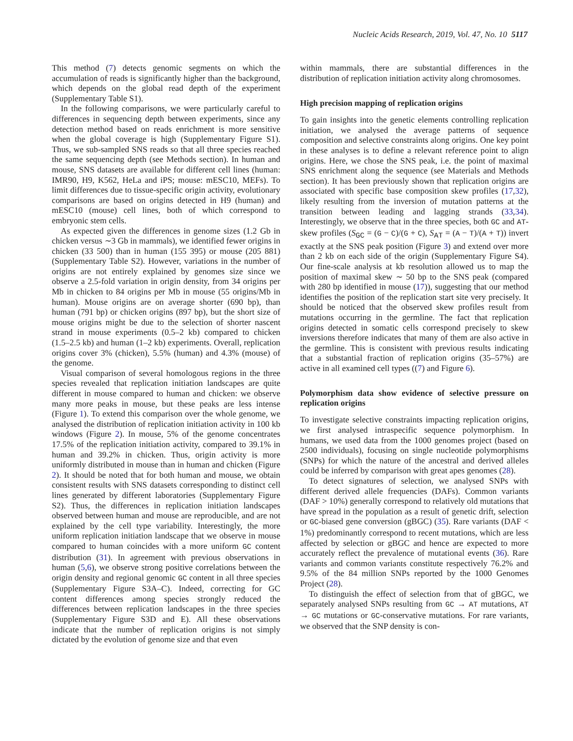Nucleic Acids Research, 2019, Vol. 47, No. 10 5117
This method (7) detects genomic segments on which the accumulation of reads is significantly higher than the background, which depends on the global read depth of the experiment (Supplementary Table S1).
In the following comparisons, we were particularly careful to differences in sequencing depth between experiments, since any detection method based on reads enrichment is more sensitive when the global coverage is high (Supplementary Figure S1). Thus, we sub-sampled SNS reads so that all three species reached the same sequencing depth (see Methods section). In human and mouse, SNS datasets are available for different cell lines (human: IMR90, H9, K562, HeLa and iPS; mouse: mESC10, MEFs). To limit differences due to tissue-specific origin activity, evolutionary comparisons are based on origins detected in H9 (human) and mESC10 (mouse) cell lines, both of which correspond to embryonic stem cells.
As expected given the differences in genome sizes (1.2 Gb in chicken versus ∼3 Gb in mammals), we identified fewer origins in chicken (33 500) than in human (155 395) or mouse (205 881) (Supplementary Table S2). However, variations in the number of origins are not entirely explained by genomes size since we observe a 2.5-fold variation in origin density, from 34 origins per Mb in chicken to 84 origins per Mb in mouse (55 origins/Mb in human). Mouse origins are on average shorter (690 bp), than human (791 bp) or chicken origins (897 bp), but the short size of mouse origins might be due to the selection of shorter nascent strand in mouse experiments (0.5–2 kb) compared to chicken (1.5–2.5 kb) and human (1–2 kb) experiments. Overall, replication origins cover 3% (chicken), 5.5% (human) and 4.3% (mouse) of the genome.
Visual comparison of several homologous regions in the three species revealed that replication initiation landscapes are quite different in mouse compared to human and chicken: we observe many more peaks in mouse, but these peaks are less intense (Figure 1). To extend this comparison over the whole genome, we analysed the distribution of replication initiation activity in 100 kb windows (Figure 2). In mouse, 5% of the genome concentrates 17.5% of the replication initiation activity, compared to 39.1% in human and 39.2% in chicken. Thus, origin activity is more uniformly distributed in mouse than in human and chicken (Figure 2). It should be noted that for both human and mouse, we obtain consistent results with SNS datasets corresponding to distinct cell lines generated by different laboratories (Supplementary Figure S2). Thus, the differences in replication initiation landscapes observed between human and mouse are reproducible, and are not explained by the cell type variability. Interestingly, the more uniform replication initiation landscape that we observe in mouse compared to human coincides with a more uniform GC content distribution (31). In agreement with previous observations in human (5,6), we observe strong positive correlations between the origin density and regional genomic GC content in all three species (Supplementary Figure S3A–C). Indeed, correcting for GC content differences among species strongly reduced the differences between replication landscapes in the three species (Supplementary Figure S3D and E). All these observations indicate that the number of replication origins is not simply dictated by the evolution of genome size and that even
within mammals, there are substantial differences in the distribution of replication initiation activity along chromosomes.
High precision mapping of replication origins
To gain insights into the genetic elements controlling replication initiation, we analysed the average patterns of sequence composition and selective constraints along origins. One key point in these analyses is to define a relevant reference point to align origins. Here, we chose the SNS peak, i.e. the point of maximal SNS enrichment along the sequence (see Materials and Methods section). It has been previously shown that replication origins are associated with specific base composition skew profiles (17,32), likely resulting from the inversion of mutation patterns at the transition between leading and lagging strands (33,34). Interestingly, we observe that in the three species, both GC and AT-skew profiles (S<sub>GC</sub> = (G − C)/(G + C), S<sub>AT</sub> = (A − T)/(A + T)) invert exactly at the SNS peak position (Figure 3) and extend over more than 2 kb on each side of the origin (Supplementary Figure S4). Our fine-scale analysis at kb resolution allowed us to map the position of maximal skew ∼ 50 bp to the SNS peak (compared with 280 bp identified in mouse (17)), suggesting that our method identifies the position of the replication start site very precisely. It should be noticed that the observed skew profiles result from mutations occurring in the germline. The fact that replication origins detected in somatic cells correspond precisely to skew inversions therefore indicates that many of them are also active in the germline. This is consistent with previous results indicating that a substantial fraction of replication origins (35–57%) are active in all examined cell types ((7) and Figure 6).
Polymorphism data show evidence of selective pressure on replication origins
To investigate selective constraints impacting replication origins, we first analysed intraspecific sequence polymorphism. In humans, we used data from the 1000 genomes project (based on 2500 individuals), focusing on single nucleotide polymorphisms (SNPs) for which the nature of the ancestral and derived alleles could be inferred by comparison with great apes genomes (28).
To detect signatures of selection, we analysed SNPs with different derived allele frequencies (DAFs). Common variants (DAF > 10%) generally correspond to relatively old mutations that have spread in the population as a result of genetic drift, selection or GC-biased gene conversion (gBGC) (35). Rare variants (DAF < 1%) predominantly correspond to recent mutations, which are less affected by selection or gBGC and hence are expected to more accurately reflect the prevalence of mutational events (36). Rare variants and common variants constitute respectively 76.2% and 9.5% of the 84 million SNPs reported by the 1000 Genomes Project (28).
To distinguish the effect of selection from that of gBGC, we separately analysed SNPs resulting from GC → AT mutations, AT → GC mutations or GC-conservative mutations. For rare variants, we observed that the SNP density is con-